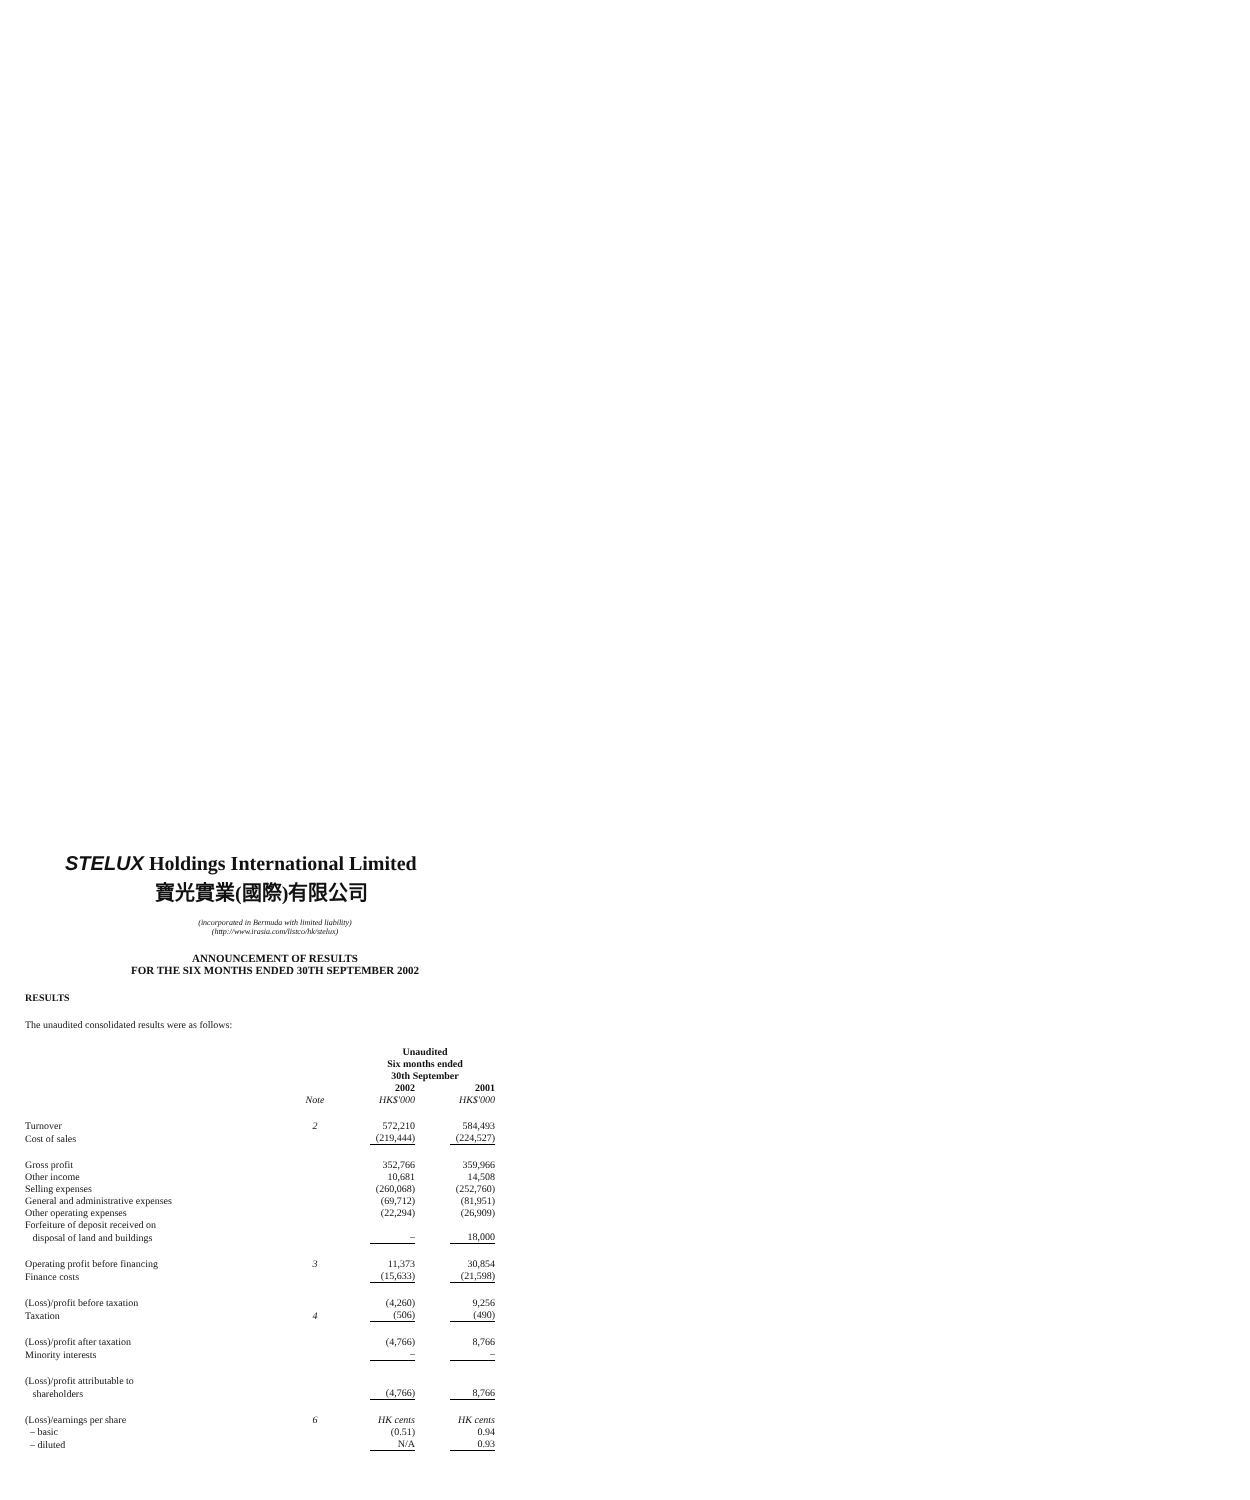STELUX Holdings International Limited
寶光實業(國際)有限公司
(incorporated in Bermuda with limited liability)
(http://www.irasia.com/listco/hk/stelux)
ANNOUNCEMENT OF RESULTS
FOR THE SIX MONTHS ENDED 30TH SEPTEMBER 2002
RESULTS
The unaudited consolidated results were as follows:
| | | Unaudited Six months ended 30th September | |
| --- | --- | --- | --- |
| | | 2002 | 2001 |
| | Note | HK$'000 | HK$'000 |
| Turnover | 2 | 572,210 | 584,493 |
| Cost of sales | | (219,444) | (224,527) |
| Gross profit | | 352,766 | 359,966 |
| Other income | | 10,681 | 14,508 |
| Selling expenses | | (260,068) | (252,760) |
| General and administrative expenses | | (69,712) | (81,951) |
| Other operating expenses | | (22,294) | (26,909) |
| Forfeiture of deposit received on | | | |
| disposal of land and buildings | | – | 18,000 |
| Operating profit before financing | 3 | 11,373 | 30,854 |
| Finance costs | | (15,633) | (21,598) |
| (Loss)/profit before taxation | | (4,260) | 9,256 |
| Taxation | 4 | (506) | (490) |
| (Loss)/profit after taxation | | (4,766) | 8,766 |
| Minority interests | | – | – |
| (Loss)/profit attributable to | | | |
| shareholders | | (4,766) | 8,766 |
| (Loss)/earnings per share | 6 | HK cents | HK cents |
| – basic | | (0.51) | 0.94 |
| – diluted | | N/A | 0.93 |